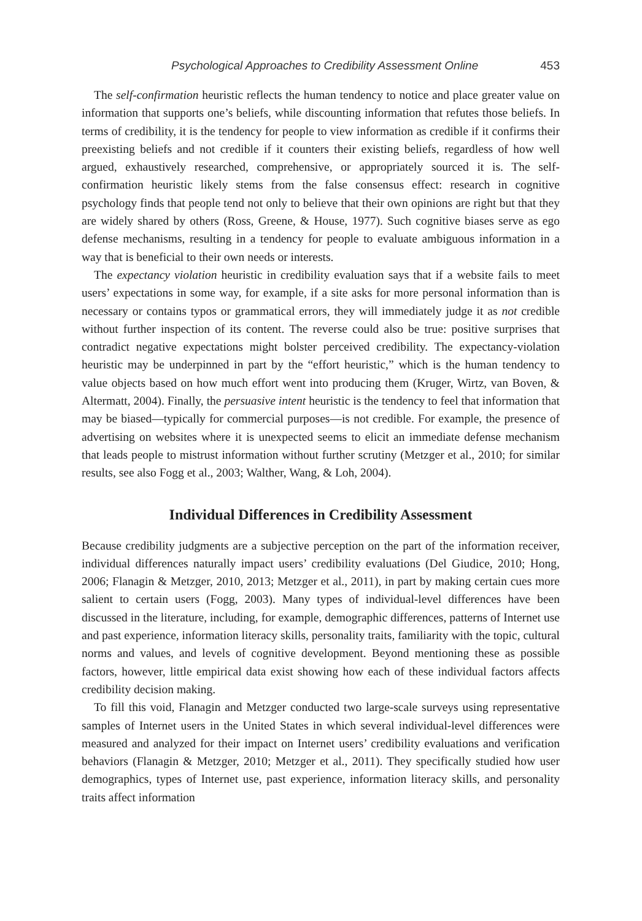Psychological Approaches to Credibility Assessment Online 453
The self-confirmation heuristic reflects the human tendency to notice and place greater value on information that supports one’s beliefs, while discounting information that refutes those beliefs. In terms of credibility, it is the tendency for people to view information as credible if it confirms their preexisting beliefs and not credible if it counters their existing beliefs, regardless of how well argued, exhaustively researched, comprehensive, or appropriately sourced it is. The self-confirmation heuristic likely stems from the false consensus effect: research in cognitive psychology finds that people tend not only to believe that their own opinions are right but that they are widely shared by others (Ross, Greene, & House, 1977). Such cognitive biases serve as ego defense mechanisms, resulting in a tendency for people to evaluate ambiguous information in a way that is beneficial to their own needs or interests.
The expectancy violation heuristic in credibility evaluation says that if a website fails to meet users’ expectations in some way, for example, if a site asks for more personal information than is necessary or contains typos or grammatical errors, they will immediately judge it as not credible without further inspection of its content. The reverse could also be true: positive surprises that contradict negative expectations might bolster perceived credibility. The expectancy-violation heuristic may be underpinned in part by the “effort heuristic,” which is the human tendency to value objects based on how much effort went into producing them (Kruger, Wirtz, van Boven, & Altermatt, 2004). Finally, the persuasive intent heuristic is the tendency to feel that information that may be biased—typically for commercial purposes—is not credible. For example, the presence of advertising on websites where it is unexpected seems to elicit an immediate defense mechanism that leads people to mistrust information without further scrutiny (Metzger et al., 2010; for similar results, see also Fogg et al., 2003; Walther, Wang, & Loh, 2004).
Individual Differences in Credibility Assessment
Because credibility judgments are a subjective perception on the part of the information receiver, individual differences naturally impact users’ credibility evaluations (Del Giudice, 2010; Hong, 2006; Flanagin & Metzger, 2010, 2013; Metzger et al., 2011), in part by making certain cues more salient to certain users (Fogg, 2003). Many types of individual-level differences have been discussed in the literature, including, for example, demographic differences, patterns of Internet use and past experience, information literacy skills, personality traits, familiarity with the topic, cultural norms and values, and levels of cognitive development. Beyond mentioning these as possible factors, however, little empirical data exist showing how each of these individual factors affects credibility decision making.
To fill this void, Flanagin and Metzger conducted two large-scale surveys using representative samples of Internet users in the United States in which several individual-level differences were measured and analyzed for their impact on Internet users’ credibility evaluations and verification behaviors (Flanagin & Metzger, 2010; Metzger et al., 2011). They specifically studied how user demographics, types of Internet use, past experience, information literacy skills, and personality traits affect information